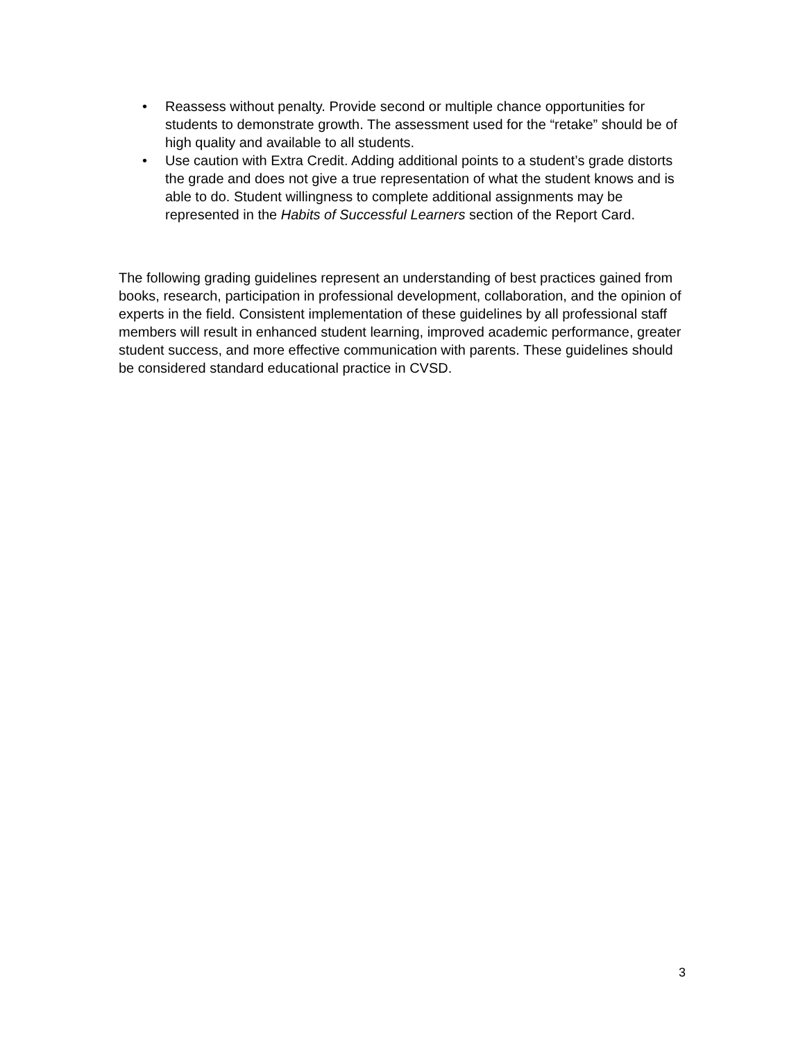• Reassess without penalty. Provide second or multiple chance opportunities for students to demonstrate growth. The assessment used for the “retake” should be of high quality and available to all students.
• Use caution with Extra Credit. Adding additional points to a student’s grade distorts the grade and does not give a true representation of what the student knows and is able to do. Student willingness to complete additional assignments may be represented in the Habits of Successful Learners section of the Report Card.
The following grading guidelines represent an understanding of best practices gained from books, research, participation in professional development, collaboration, and the opinion of experts in the field. Consistent implementation of these guidelines by all professional staff members will result in enhanced student learning, improved academic performance, greater student success, and more effective communication with parents. These guidelines should be considered standard educational practice in CVSD.
3